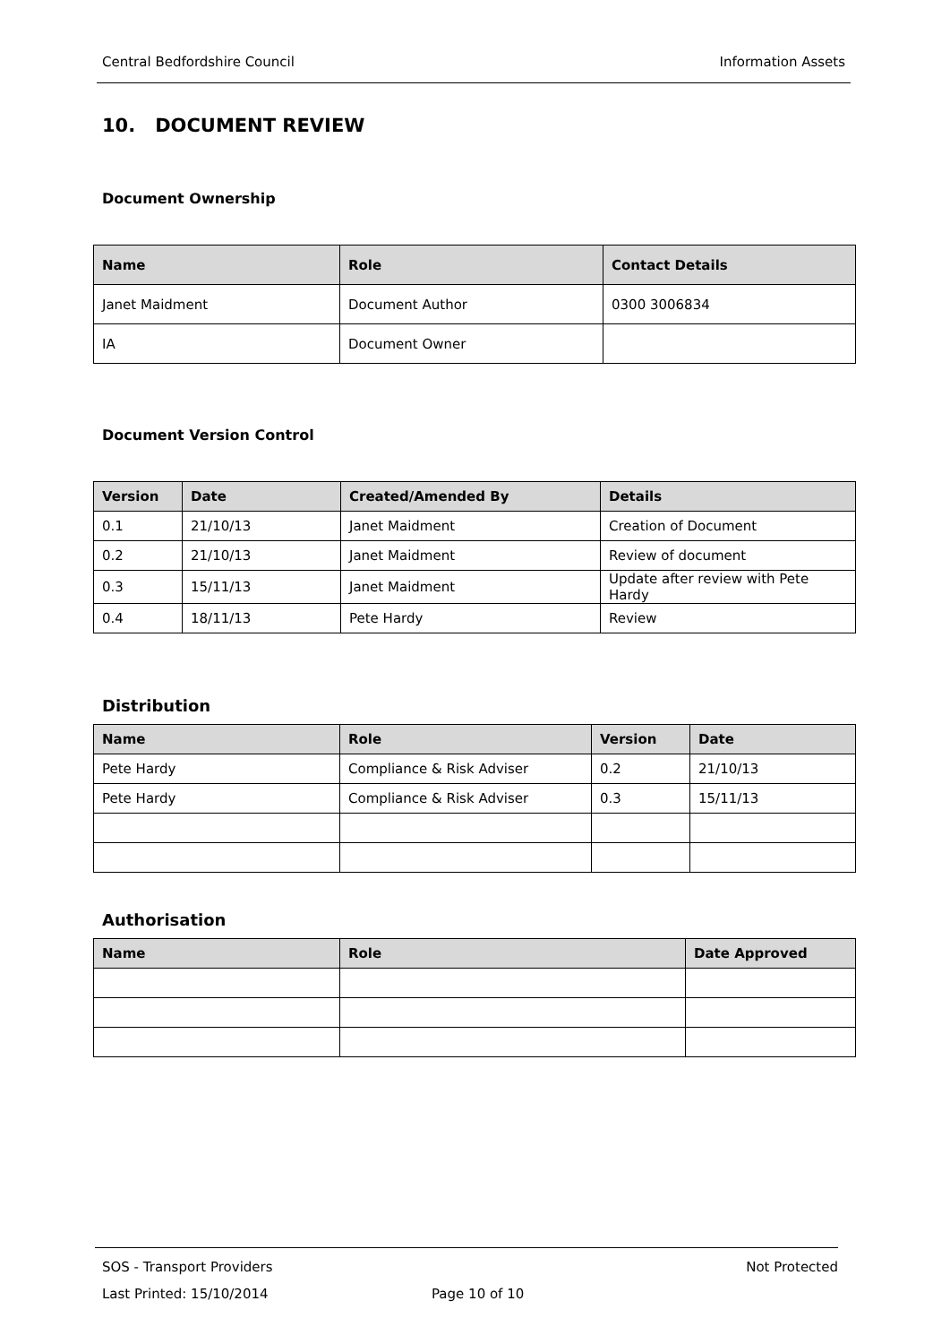Central Bedfordshire Council Information Assets
10. DOCUMENT REVIEW
Document Ownership
| Name | Role | Contact Details |
| --- | --- | --- |
| Janet Maidment | Document Author | 0300 3006834 |
| IA | Document Owner | |
Document Version Control
| Version | Date | Created/Amended By | Details |
| --- | --- | --- | --- |
| 0.1 | 21/10/13 | Janet Maidment | Creation of Document |
| 0.2 | 21/10/13 | Janet Maidment | Review of document |
| 0.3 | 15/11/13 | Janet Maidment | Update after review with Pete Hardy |
| 0.4 | 18/11/13 | Pete Hardy | Review |
Distribution
| Name | Role | Version | Date |
| --- | --- | --- | --- |
| Pete Hardy | Compliance & Risk Adviser | 0.2 | 21/10/13 |
| Pete Hardy | Compliance & Risk Adviser | 0.3 | 15/11/13 |
Authorisation
| Name | Role | Date Approved |
| --- | --- | --- |
SOS - Transport Providers Not Protected
Last Printed: 15/10/2014 Page 10 of 10